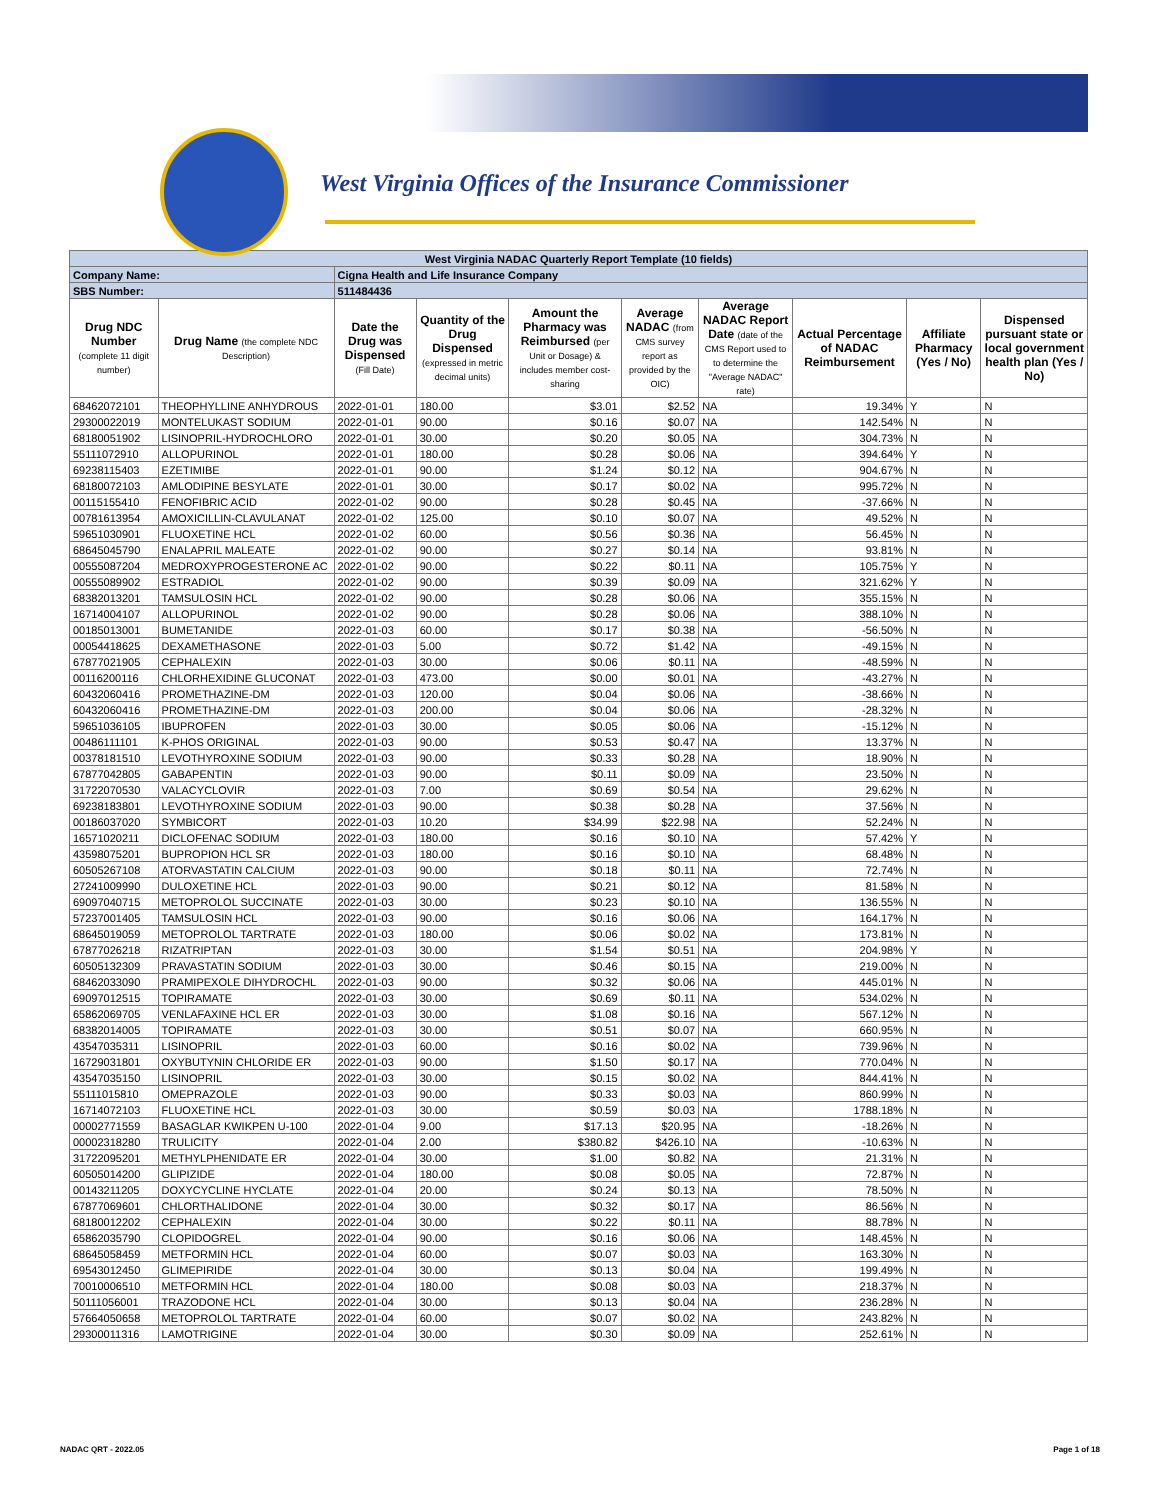West Virginia Offices of the Insurance Commissioner
| West Virginia NADAC Quarterly Report Template (10 fields) | | | | | | | | | |
| Company Name: | | Cigna Health and Life Insurance Company | | | | | | | |
| SBS Number: | | 511484436 | | | | | | | |
| Drug NDC Number (complete 11 digit number) | Drug Name (the complete NDC Description) | Date the Drug was Dispensed (Fill Date) | Quantity of the Drug Dispensed (expressed in metric decimal units) | Amount the Pharmacy was Reimbursed (per Unit or Dosage) & includes member cost-sharing | Average NADAC (from CMS survey report as provided by the OIC) | Average NADAC Report Date (date of the CMS Report used to to determine the "Average NADAC" rate) | Actual Percentage of NADAC Reimbursement | Affiliate Pharmacy (Yes / No) | Dispensed pursuant state or local government health plan (Yes / No) |
| 68462072101 | THEOPHYLLINE ANHYDROUS | 2022-01-01 | 180.00 | $3.01 | $2.52 | NA | 19.34% | Y | N |
| 29300022019 | MONTELUKAST SODIUM | 2022-01-01 | 90.00 | $0.16 | $0.07 | NA | 142.54% | N | N |
| 68180051902 | LISINOPRIL-HYDROCHLORO | 2022-01-01 | 30.00 | $0.20 | $0.05 | NA | 304.73% | N | N |
| 55111072910 | ALLOPURINOL | 2022-01-01 | 180.00 | $0.28 | $0.06 | NA | 394.64% | Y | N |
| 69238115403 | EZETIMIBE | 2022-01-01 | 90.00 | $1.24 | $0.12 | NA | 904.67% | N | N |
| 68180072103 | AMLODIPINE BESYLATE | 2022-01-01 | 30.00 | $0.17 | $0.02 | NA | 995.72% | N | N |
| 00115155410 | FENOFIBRIC ACID | 2022-01-02 | 90.00 | $0.28 | $0.45 | NA | -37.66% | N | N |
| 00781613954 | AMOXICILLIN-CLAVULANAT | 2022-01-02 | 125.00 | $0.10 | $0.07 | NA | 49.52% | N | N |
| 59651030901 | FLUOXETINE HCL | 2022-01-02 | 60.00 | $0.56 | $0.36 | NA | 56.45% | N | N |
| 68645045790 | ENALAPRIL MALEATE | 2022-01-02 | 90.00 | $0.27 | $0.14 | NA | 93.81% | N | N |
| 00555087204 | MEDROXYPROGESTERONE AC | 2022-01-02 | 90.00 | $0.22 | $0.11 | NA | 105.75% | Y | N |
| 00555089902 | ESTRADIOL | 2022-01-02 | 90.00 | $0.39 | $0.09 | NA | 321.62% | Y | N |
| 68382013201 | TAMSULOSIN HCL | 2022-01-02 | 90.00 | $0.28 | $0.06 | NA | 355.15% | N | N |
| 16714004107 | ALLOPURINOL | 2022-01-02 | 90.00 | $0.28 | $0.06 | NA | 388.10% | N | N |
| 00185013001 | BUMETANIDE | 2022-01-03 | 60.00 | $0.17 | $0.38 | NA | -56.50% | N | N |
| 00054418625 | DEXAMETHASONE | 2022-01-03 | 5.00 | $0.72 | $1.42 | NA | -49.15% | N | N |
| 67877021905 | CEPHALEXIN | 2022-01-03 | 30.00 | $0.06 | $0.11 | NA | -48.59% | N | N |
| 00116200116 | CHLORHEXIDINE GLUCONAT | 2022-01-03 | 473.00 | $0.00 | $0.01 | NA | -43.27% | N | N |
| 60432060416 | PROMETHAZINE-DM | 2022-01-03 | 120.00 | $0.04 | $0.06 | NA | -38.66% | N | N |
| 60432060416 | PROMETHAZINE-DM | 2022-01-03 | 200.00 | $0.04 | $0.06 | NA | -28.32% | N | N |
| 59651036105 | IBUPROFEN | 2022-01-03 | 30.00 | $0.05 | $0.06 | NA | -15.12% | N | N |
| 00486111101 | K-PHOS ORIGINAL | 2022-01-03 | 90.00 | $0.53 | $0.47 | NA | 13.37% | N | N |
| 00378181510 | LEVOTHYROXINE SODIUM | 2022-01-03 | 90.00 | $0.33 | $0.28 | NA | 18.90% | N | N |
| 67877042805 | GABAPENTIN | 2022-01-03 | 90.00 | $0.11 | $0.09 | NA | 23.50% | N | N |
| 31722070530 | VALACYCLOVIR | 2022-01-03 | 7.00 | $0.69 | $0.54 | NA | 29.62% | N | N |
| 69238183801 | LEVOTHYROXINE SODIUM | 2022-01-03 | 90.00 | $0.38 | $0.28 | NA | 37.56% | N | N |
| 00186037020 | SYMBICORT | 2022-01-03 | 10.20 | $34.99 | $22.98 | NA | 52.24% | N | N |
| 16571020211 | DICLOFENAC SODIUM | 2022-01-03 | 180.00 | $0.16 | $0.10 | NA | 57.42% | Y | N |
| 43598075201 | BUPROPION HCL SR | 2022-01-03 | 180.00 | $0.16 | $0.10 | NA | 68.48% | N | N |
| 60505267108 | ATORVASTATIN CALCIUM | 2022-01-03 | 90.00 | $0.18 | $0.11 | NA | 72.74% | N | N |
| 27241009990 | DULOXETINE HCL | 2022-01-03 | 90.00 | $0.21 | $0.12 | NA | 81.58% | N | N |
| 69097040715 | METOPROLOL SUCCINATE | 2022-01-03 | 30.00 | $0.23 | $0.10 | NA | 136.55% | N | N |
| 57237001405 | TAMSULOSIN HCL | 2022-01-03 | 90.00 | $0.16 | $0.06 | NA | 164.17% | N | N |
| 68645019059 | METOPROLOL TARTRATE | 2022-01-03 | 180.00 | $0.06 | $0.02 | NA | 173.81% | N | N |
| 67877026218 | RIZATRIPTAN | 2022-01-03 | 30.00 | $1.54 | $0.51 | NA | 204.98% | Y | N |
| 60505132309 | PRAVASTATIN SODIUM | 2022-01-03 | 30.00 | $0.46 | $0.15 | NA | 219.00% | N | N |
| 68462033090 | PRAMIPEXOLE DIHYDROCHL | 2022-01-03 | 90.00 | $0.32 | $0.06 | NA | 445.01% | N | N |
| 69097012515 | TOPIRAMATE | 2022-01-03 | 30.00 | $0.69 | $0.11 | NA | 534.02% | N | N |
| 65862069705 | VENLAFAXINE HCL ER | 2022-01-03 | 30.00 | $1.08 | $0.16 | NA | 567.12% | N | N |
| 68382014005 | TOPIRAMATE | 2022-01-03 | 30.00 | $0.51 | $0.07 | NA | 660.95% | N | N |
| 43547035311 | LISINOPRIL | 2022-01-03 | 60.00 | $0.16 | $0.02 | NA | 739.96% | N | N |
| 16729031801 | OXYBUTYNIN CHLORIDE ER | 2022-01-03 | 90.00 | $1.50 | $0.17 | NA | 770.04% | N | N |
| 43547035150 | LISINOPRIL | 2022-01-03 | 30.00 | $0.15 | $0.02 | NA | 844.41% | N | N |
| 55111015810 | OMEPRAZOLE | 2022-01-03 | 90.00 | $0.33 | $0.03 | NA | 860.99% | N | N |
| 16714072103 | FLUOXETINE HCL | 2022-01-03 | 30.00 | $0.59 | $0.03 | NA | 1788.18% | N | N |
| 00002771559 | BASAGLAR KWIKPEN U-100 | 2022-01-04 | 9.00 | $17.13 | $20.95 | NA | -18.26% | N | N |
| 00002318280 | TRULICITY | 2022-01-04 | 2.00 | $380.82 | $426.10 | NA | -10.63% | N | N |
| 31722095201 | METHYLPHENIDATE ER | 2022-01-04 | 30.00 | $1.00 | $0.82 | NA | 21.31% | N | N |
| 60505014200 | GLIPIZIDE | 2022-01-04 | 180.00 | $0.08 | $0.05 | NA | 72.87% | N | N |
| 00143211205 | DOXYCYCLINE HYCLATE | 2022-01-04 | 20.00 | $0.24 | $0.13 | NA | 78.50% | N | N |
| 67877069601 | CHLORTHALIDONE | 2022-01-04 | 30.00 | $0.32 | $0.17 | NA | 86.56% | N | N |
| 68180012202 | CEPHALEXIN | 2022-01-04 | 30.00 | $0.22 | $0.11 | NA | 88.78% | N | N |
| 65862035790 | CLOPIDOGREL | 2022-01-04 | 90.00 | $0.16 | $0.06 | NA | 148.45% | N | N |
| 68645058459 | METFORMIN HCL | 2022-01-04 | 60.00 | $0.07 | $0.03 | NA | 163.30% | N | N |
| 69543012450 | GLIMEPIRIDE | 2022-01-04 | 30.00 | $0.13 | $0.04 | NA | 199.49% | N | N |
| 70010006510 | METFORMIN HCL | 2022-01-04 | 180.00 | $0.08 | $0.03 | NA | 218.37% | N | N |
| 50111056001 | TRAZODONE HCL | 2022-01-04 | 30.00 | $0.13 | $0.04 | NA | 236.28% | N | N |
| 57664050658 | METOPROLOL TARTRATE | 2022-01-04 | 60.00 | $0.07 | $0.02 | NA | 243.82% | N | N |
| 29300011316 | LAMOTRIGINE | 2022-01-04 | 30.00 | $0.30 | $0.09 | NA | 252.61% | N | N |
NADAC QRT - 2022.05 Page 1 of 18